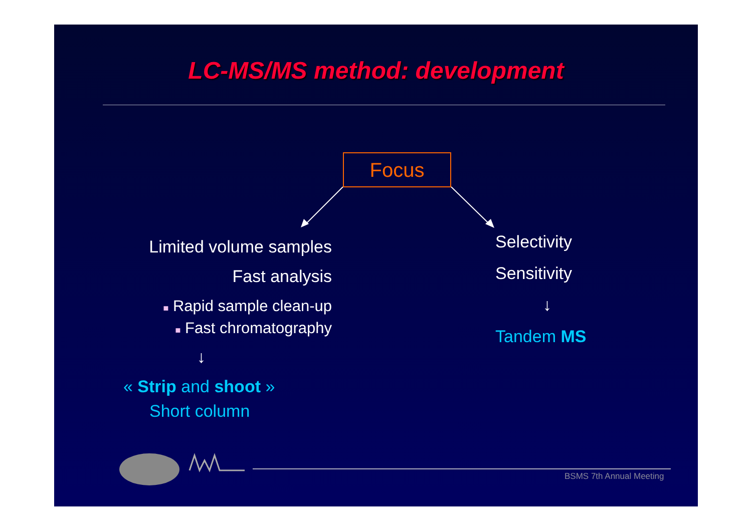LC-MS/MS method: development
Focus
Limited volume samples
Fast analysis
■ Rapid sample clean-up
■ Fast chromatography
↓
« Strip and shoot »
Short column
Selectivity
Sensitivity
↓
Tandem MS
BSMS 7th Annual Meeting